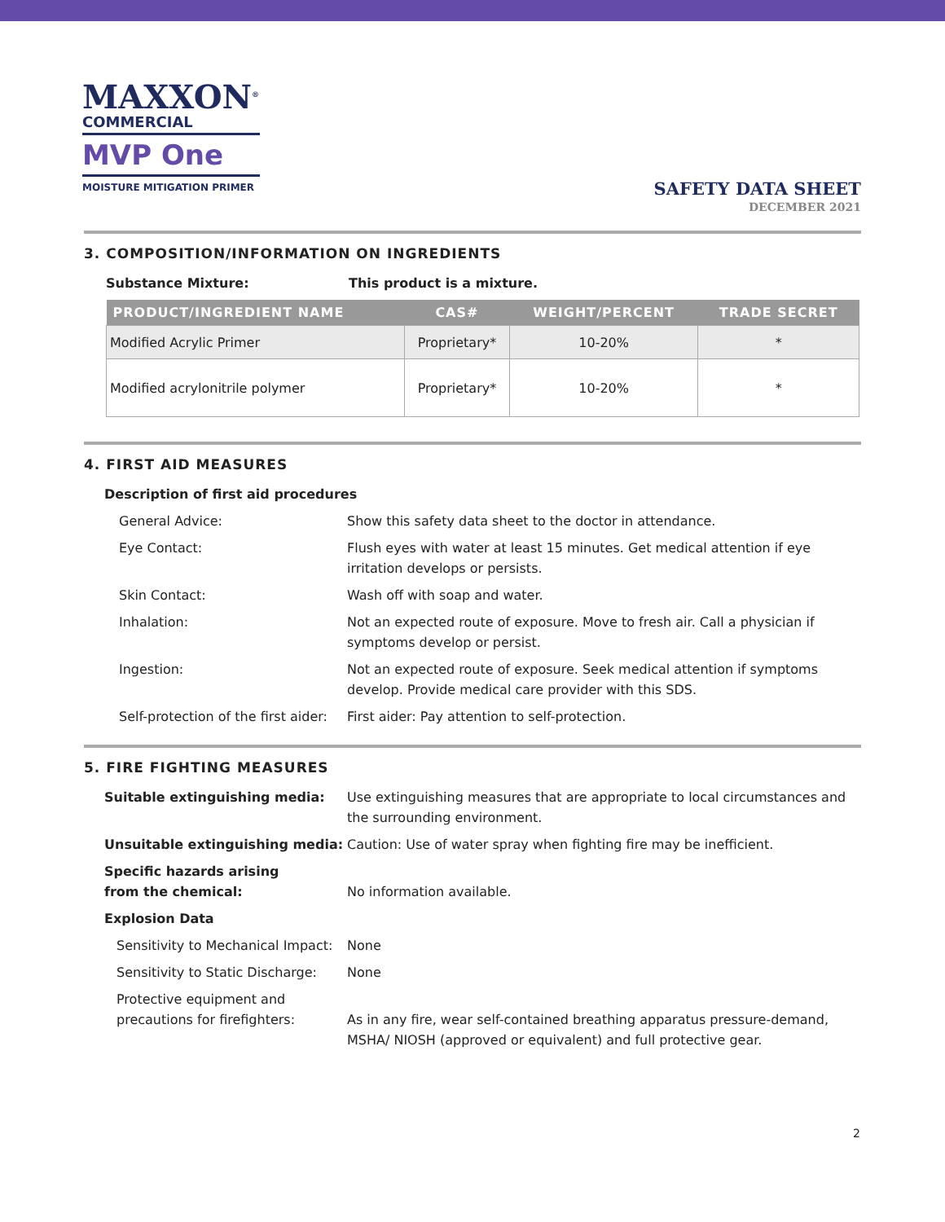MAXXON<sup>®</sup>
COMMERCIAL
MVP One
MOISTURE MITIGATION PRIMER
SAFETY DATA SHEET
DECEMBER 2021
3. COMPOSITION/INFORMATION ON INGREDIENTS
Substance Mixture: This product is a mixture.
| PRODUCT/INGREDIENT NAME | CAS# | WEIGHT/PERCENT | TRADE SECRET |
| --- | --- | --- | --- |
| Modified Acrylic Primer | Proprietary* | 10-20% | * |
| Modified acrylonitrile polymer | Proprietary* | 10-20% | * |
4. FIRST AID MEASURES
Description of first aid procedures
General Advice: Show this safety data sheet to the doctor in attendance.
Eye Contact: Flush eyes with water at least 15 minutes. Get medical attention if eye irritation develops or persists.
Skin Contact: Wash off with soap and water.
Inhalation: Not an expected route of exposure. Move to fresh air. Call a physician if symptoms develop or persist.
Ingestion: Not an expected route of exposure. Seek medical attention if symptoms develop. Provide medical care provider with this SDS.
Self-protection of the first aider: First aider: Pay attention to self-protection.
5. FIRE FIGHTING MEASURES
Suitable extinguishing media: Use extinguishing measures that are appropriate to local circumstances and the surrounding environment.
Unsuitable extinguishing media: Caution: Use of water spray when fighting fire may be inefficient.
Specific hazards arising
from the chemical:
No information available.
Explosion Data
Sensitivity to Mechanical Impact: None
Sensitivity to Static Discharge: None
Protective equipment and
precautions for firefighters:
As in any fire, wear self-contained breathing apparatus pressure-demand, MSHA/ NIOSH (approved or equivalent) and full protective gear.
2